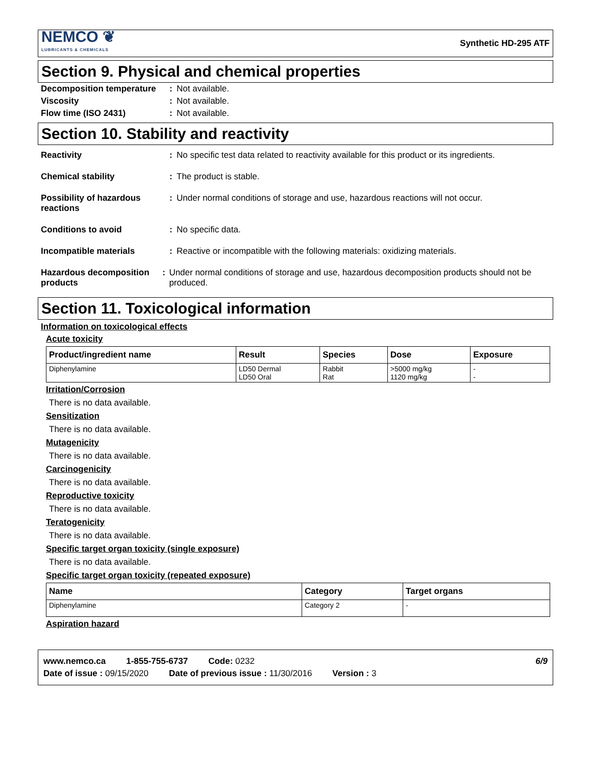NEMCO ❦
LUBRICANTS & CHEMICALS
Synthetic HD-295 ATF
Section 9. Physical and chemical properties
Decomposition temperature: Not available.
Viscosity: Not available.
Flow time (ISO 2431): Not available.
Section 10. Stability and reactivity
Reactivity: No specific test data related to reactivity available for this product or its ingredients.
Chemical stability: The product is stable.
Possibility of hazardous reactions: Under normal conditions of storage and use, hazardous reactions will not occur.
Conditions to avoid: No specific data.
Incompatible materials: Reactive or incompatible with the following materials: oxidizing materials.
Hazardous decomposition products: Under normal conditions of storage and use, hazardous decomposition products should not be produced.
Section 11. Toxicological information
Information on toxicological effects
Acute toxicity
| Product/ingredient name | Result | Species | Dose | Exposure |
| --- | --- | --- | --- | --- |
| Diphenylamine | LD50 Dermal LD50 Oral | Rabbit Rat | >5000 mg/kg 1120 mg/kg | - - |
Irritation/Corrosion
There is no data available.
Sensitization
There is no data available.
Mutagenicity
There is no data available.
Carcinogenicity
There is no data available.
Reproductive toxicity
There is no data available.
Teratogenicity
There is no data available.
Specific target organ toxicity (single exposure)
There is no data available.
Specific target organ toxicity (repeated exposure)
| Name | Category | Target organs |
| --- | --- | --- |
| Diphenylamine | Category 2 | - |
Aspiration hazard
www.nemco.ca 1-855-755-6737 Code: 0232 6/9
Date of issue : 09/15/2020 Date of previous issue : 11/30/2016 Version : 3